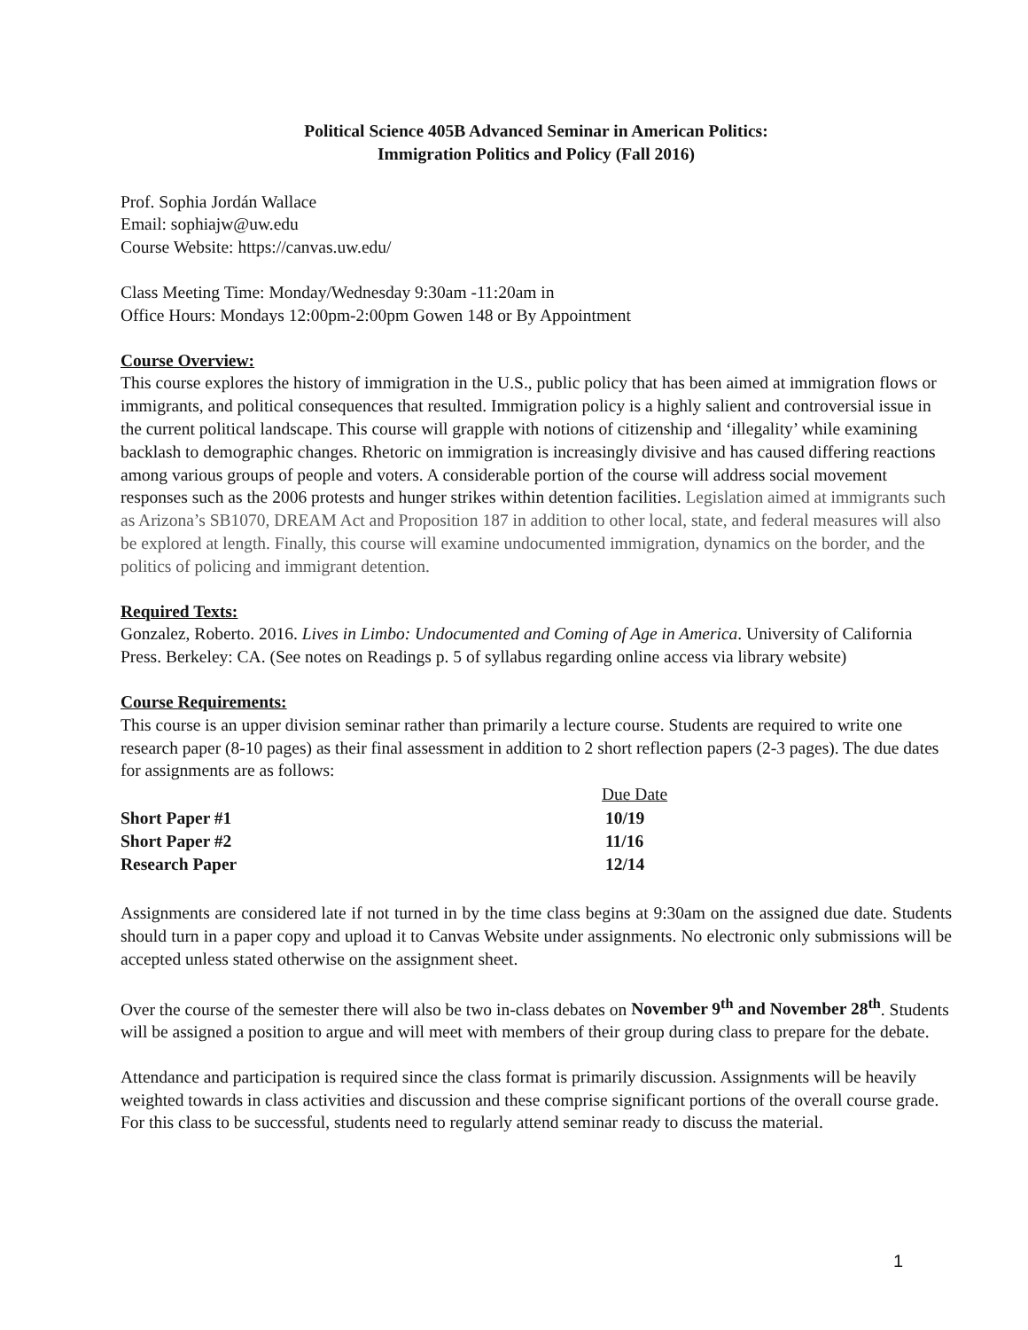Political Science 405B Advanced Seminar in American Politics:
Immigration Politics and Policy (Fall 2016)
Prof. Sophia Jordán Wallace
Email: sophiajw@uw.edu
Course Website: https://canvas.uw.edu/
Class Meeting Time: Monday/Wednesday 9:30am -11:20am in
Office Hours: Mondays 12:00pm-2:00pm Gowen 148 or By Appointment
Course Overview:
This course explores the history of immigration in the U.S., public policy that has been aimed at immigration flows or immigrants, and political consequences that resulted. Immigration policy is a highly salient and controversial issue in the current political landscape. This course will grapple with notions of citizenship and ‘illegality’ while examining backlash to demographic changes. Rhetoric on immigration is increasingly divisive and has caused differing reactions among various groups of people and voters. A considerable portion of the course will address social movement responses such as the 2006 protests and hunger strikes within detention facilities. Legislation aimed at immigrants such as Arizona’s SB1070, DREAM Act and Proposition 187 in addition to other local, state, and federal measures will also be explored at length. Finally, this course will examine undocumented immigration, dynamics on the border, and the politics of policing and immigrant detention.
Required Texts:
Gonzalez, Roberto. 2016. Lives in Limbo: Undocumented and Coming of Age in America. University of California Press. Berkeley: CA. (See notes on Readings p. 5 of syllabus regarding online access via library website)
Course Requirements:
This course is an upper division seminar rather than primarily a lecture course. Students are required to write one research paper (8-10 pages) as their final assessment in addition to 2 short reflection papers (2-3 pages). The due dates for assignments are as follows:
| | Due Date |
| --- | --- |
| Short Paper #1 | 10/19 |
| Short Paper #2 | 11/16 |
| Research Paper | 12/14 |
Assignments are considered late if not turned in by the time class begins at 9:30am on the assigned due date. Students should turn in a paper copy and upload it to Canvas Website under assignments. No electronic only submissions will be accepted unless stated otherwise on the assignment sheet.
Over the course of the semester there will also be two in-class debates on November 9<sup>th</sup> and November 28<sup>th</sup>. Students will be assigned a position to argue and will meet with members of their group during class to prepare for the debate.
Attendance and participation is required since the class format is primarily discussion. Assignments will be heavily weighted towards in class activities and discussion and these comprise significant portions of the overall course grade. For this class to be successful, students need to regularly attend seminar ready to discuss the material.
1